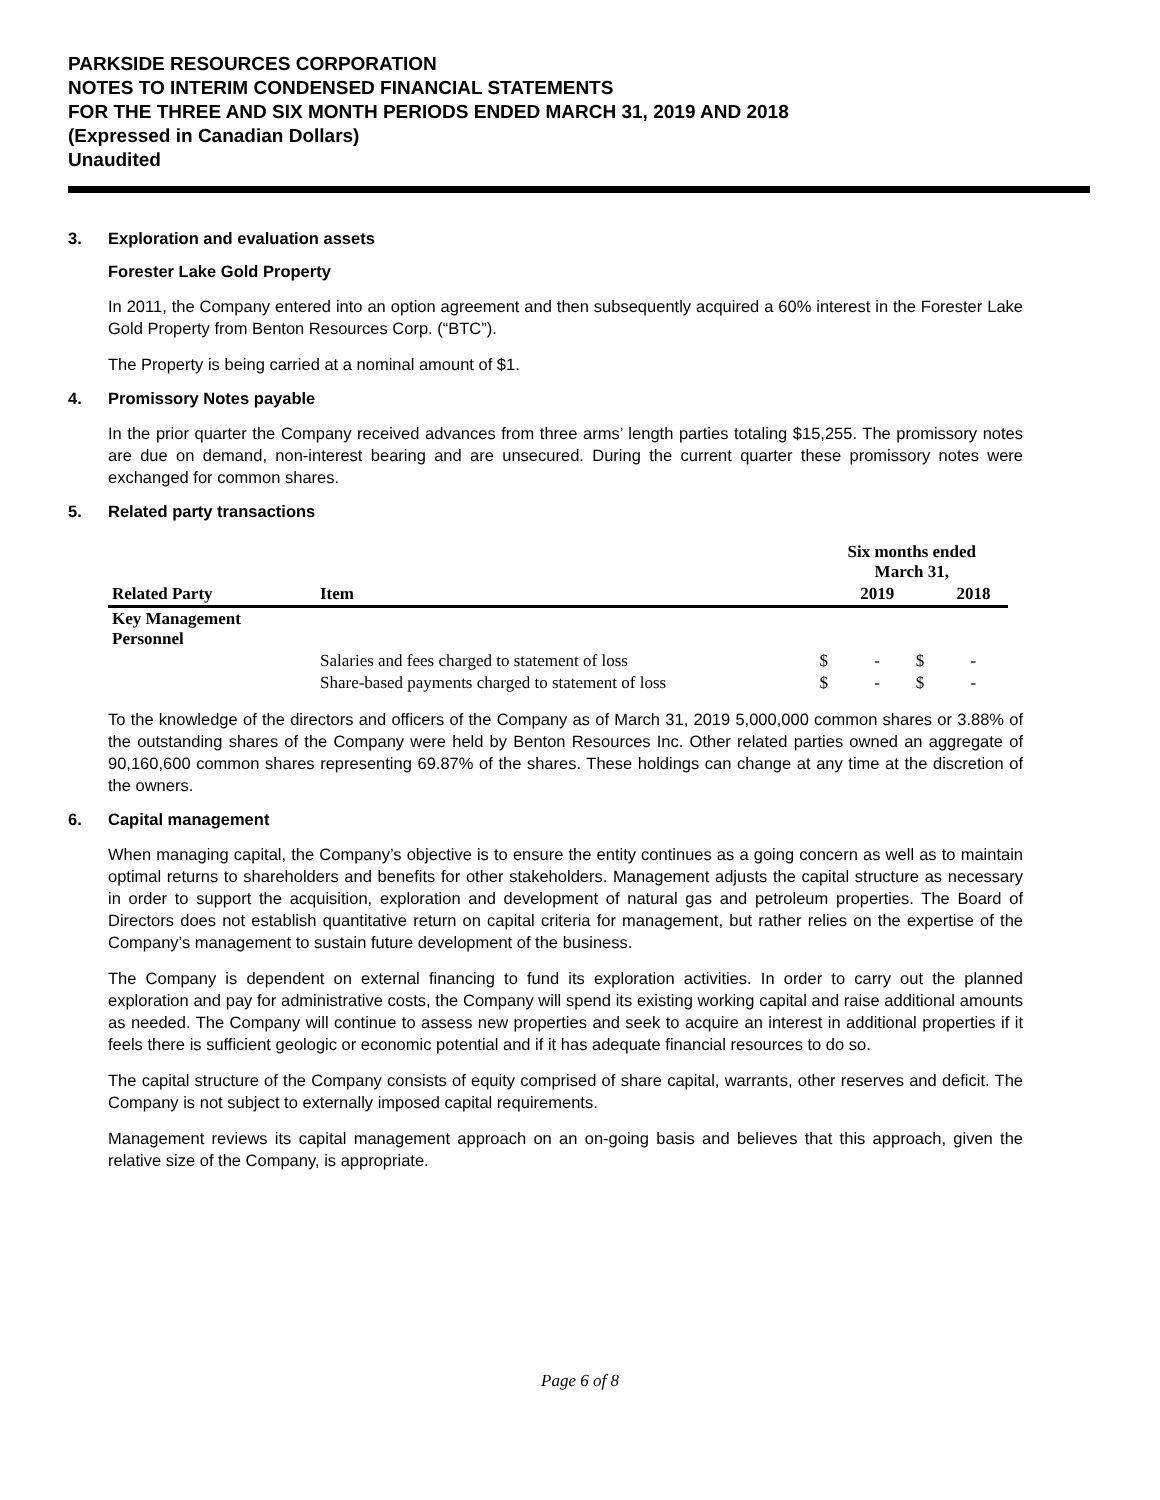PARKSIDE RESOURCES CORPORATION
NOTES TO INTERIM CONDENSED FINANCIAL STATEMENTS
FOR THE THREE AND SIX MONTH PERIODS ENDED MARCH 31, 2019 AND 2018
(Expressed in Canadian Dollars)
Unaudited
3. Exploration and evaluation assets
Forester Lake Gold Property
In 2011, the Company entered into an option agreement and then subsequently acquired a 60% interest in the Forester Lake Gold Property from Benton Resources Corp. (“BTC”).
The Property is being carried at a nominal amount of $1.
4. Promissory Notes payable
In the prior quarter the Company received advances from three arms’ length parties totaling $15,255. The promissory notes are due on demand, non-interest bearing and are unsecured. During the current quarter these promissory notes were exchanged for common shares.
5. Related party transactions
| | | Six months ended March 31, | | | |
| --- | --- | --- | --- | --- | --- |
| Related Party | Item | | 2019 | | 2018 |
| Key Management Personnel | | | | | |
| | Salaries and fees charged to statement of loss | $ | - | $ | - |
| | Share-based payments charged to statement of loss | $ | - | $ | - |
To the knowledge of the directors and officers of the Company as of March 31, 2019 5,000,000 common shares or 3.88% of the outstanding shares of the Company were held by Benton Resources Inc. Other related parties owned an aggregate of 90,160,600 common shares representing 69.87% of the shares. These holdings can change at any time at the discretion of the owners.
6. Capital management
When managing capital, the Company’s objective is to ensure the entity continues as a going concern as well as to maintain optimal returns to shareholders and benefits for other stakeholders. Management adjusts the capital structure as necessary in order to support the acquisition, exploration and development of natural gas and petroleum properties. The Board of Directors does not establish quantitative return on capital criteria for management, but rather relies on the expertise of the Company’s management to sustain future development of the business.
The Company is dependent on external financing to fund its exploration activities. In order to carry out the planned exploration and pay for administrative costs, the Company will spend its existing working capital and raise additional amounts as needed. The Company will continue to assess new properties and seek to acquire an interest in additional properties if it feels there is sufficient geologic or economic potential and if it has adequate financial resources to do so.
The capital structure of the Company consists of equity comprised of share capital, warrants, other reserves and deficit. The Company is not subject to externally imposed capital requirements.
Management reviews its capital management approach on an on-going basis and believes that this approach, given the relative size of the Company, is appropriate.
Page 6 of 8